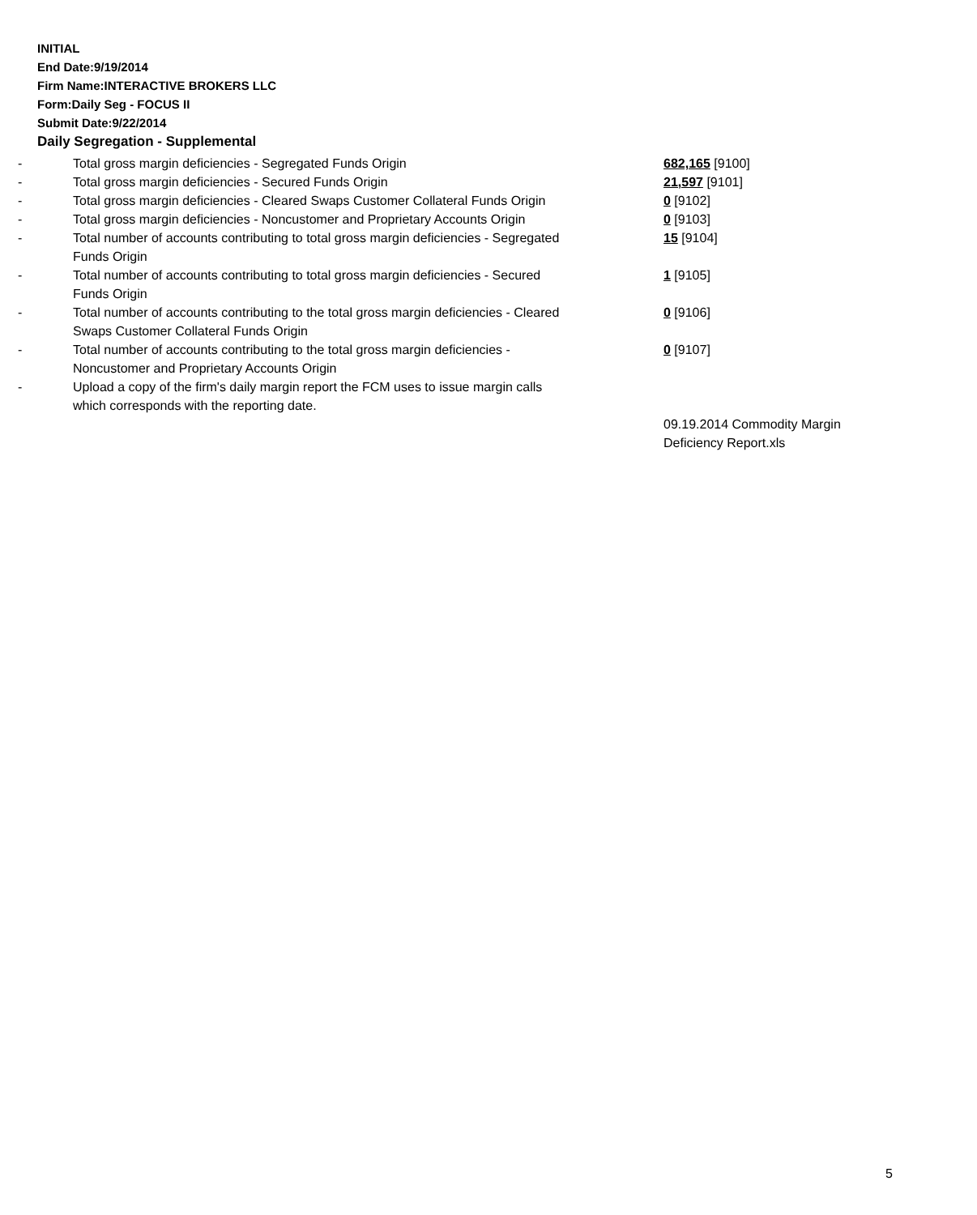INITIAL
End Date:9/19/2014
Firm Name:INTERACTIVE BROKERS LLC
Form:Daily Seg - FOCUS II
Submit Date:9/22/2014
Daily Segregation - Supplemental
| - | Total gross margin deficiencies - Segregated Funds Origin | 682,165 [9100] |
| - | Total gross margin deficiencies - Secured Funds Origin | 21,597 [9101] |
| - | Total gross margin deficiencies - Cleared Swaps Customer Collateral Funds Origin | 0 [9102] |
| - | Total gross margin deficiencies - Noncustomer and Proprietary Accounts Origin | 0 [9103] |
| - | Total number of accounts contributing to total gross margin deficiencies - Segregated Funds Origin | 15 [9104] |
| - | Total number of accounts contributing to total gross margin deficiencies - Secured Funds Origin | 1 [9105] |
| - | Total number of accounts contributing to the total gross margin deficiencies - Cleared Swaps Customer Collateral Funds Origin | 0 [9106] |
| - | Total number of accounts contributing to the total gross margin deficiencies - Noncustomer and Proprietary Accounts Origin | 0 [9107] |
| - | Upload a copy of the firm's daily margin report the FCM uses to issue margin calls which corresponds with the reporting date. | |
| | | 09.19.2014 Commodity Margin Deficiency Report.xls |
5